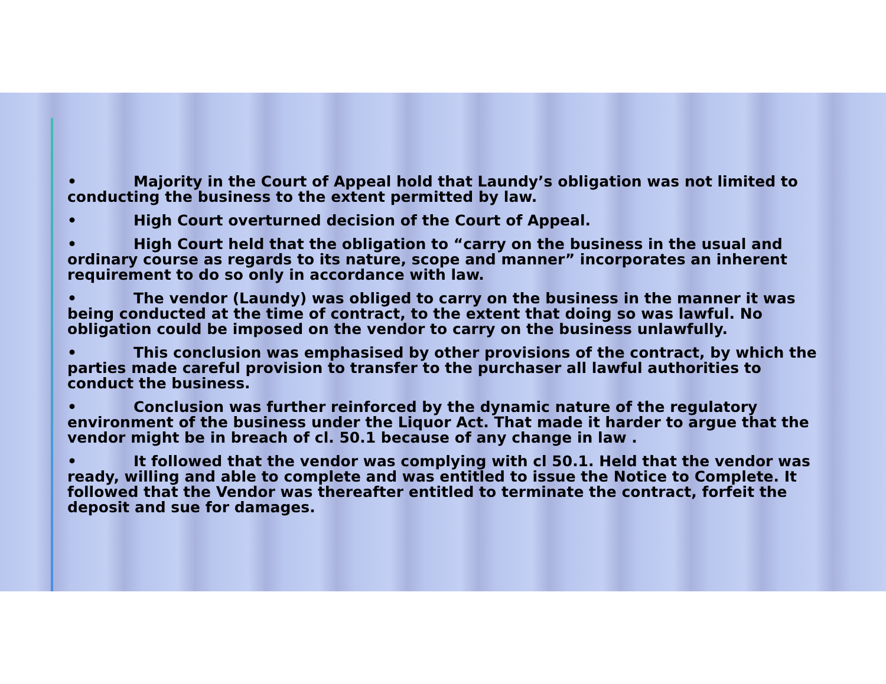• Majority in the Court of Appeal hold that Laundy’s obligation was not limited to conducting the business to the extent permitted by law.
• High Court overturned decision of the Court of Appeal.
• High Court held that the obligation to “carry on the business in the usual and ordinary course as regards to its nature, scope and manner” incorporates an inherent requirement to do so only in accordance with law.
• The vendor (Laundy) was obliged to carry on the business in the manner it was being conducted at the time of contract, to the extent that doing so was lawful. No obligation could be imposed on the vendor to carry on the business unlawfully.
• This conclusion was emphasised by other provisions of the contract, by which the parties made careful provision to transfer to the purchaser all lawful authorities to conduct the business.
• Conclusion was further reinforced by the dynamic nature of the regulatory environment of the business under the Liquor Act. That made it harder to argue that the vendor might be in breach of cl. 50.1 because of any change in law .
• It followed that the vendor was complying with cl 50.1. Held that the vendor was ready, willing and able to complete and was entitled to issue the Notice to Complete. It followed that the Vendor was thereafter entitled to terminate the contract, forfeit the deposit and sue for damages.